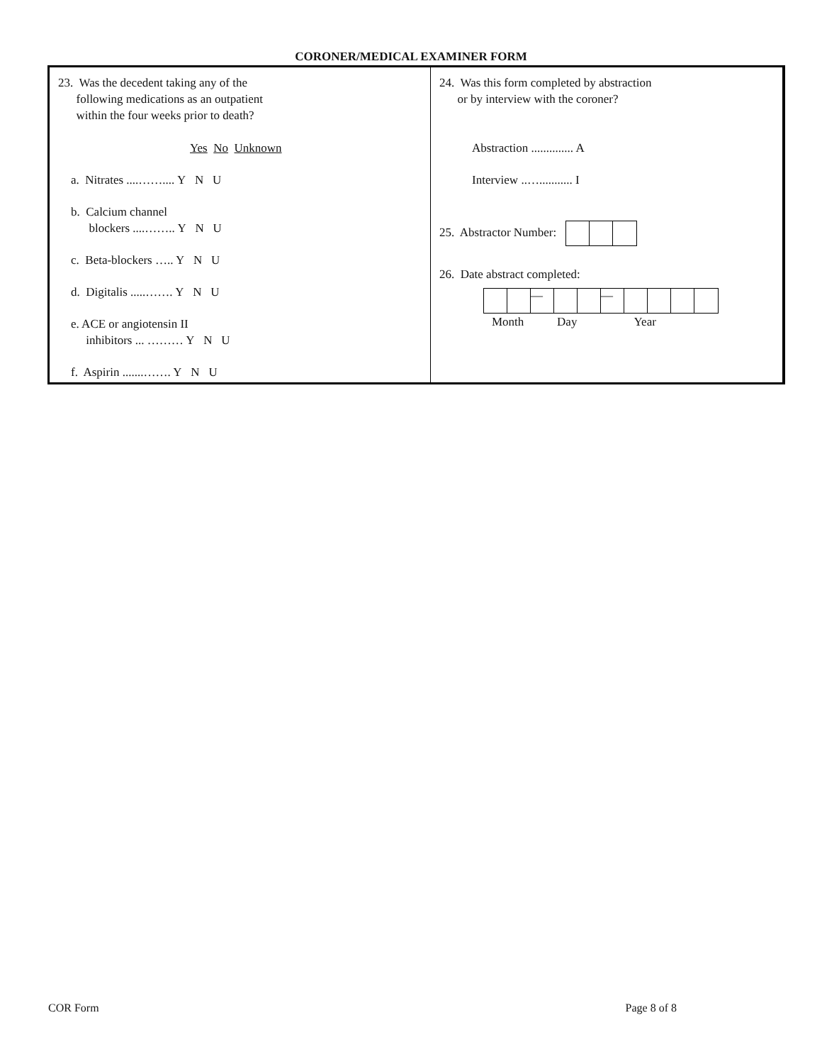CORONER/MEDICAL EXAMINER FORM
23. Was the decedent taking any of the
following medications as an outpatient
within the four weeks prior to death?
Yes No Unknown
a. Nitrates ....…….... Y N U
b. Calcium channel
blockers ....…….. Y N U
c. Beta-blockers ….. Y N U
d. Digitalis .....……. Y N U
e. ACE or angiotensin II
inhibitors ... ……… Y N U
f. Aspirin .......……. Y N U
24. Was this form completed by abstraction
or by interview with the coroner?
Abstraction .............. A
Interview ..…........... I
25. Abstractor Number:
26. Date abstract completed:
— —
Month Day Year
COR Form Page 8 of 8